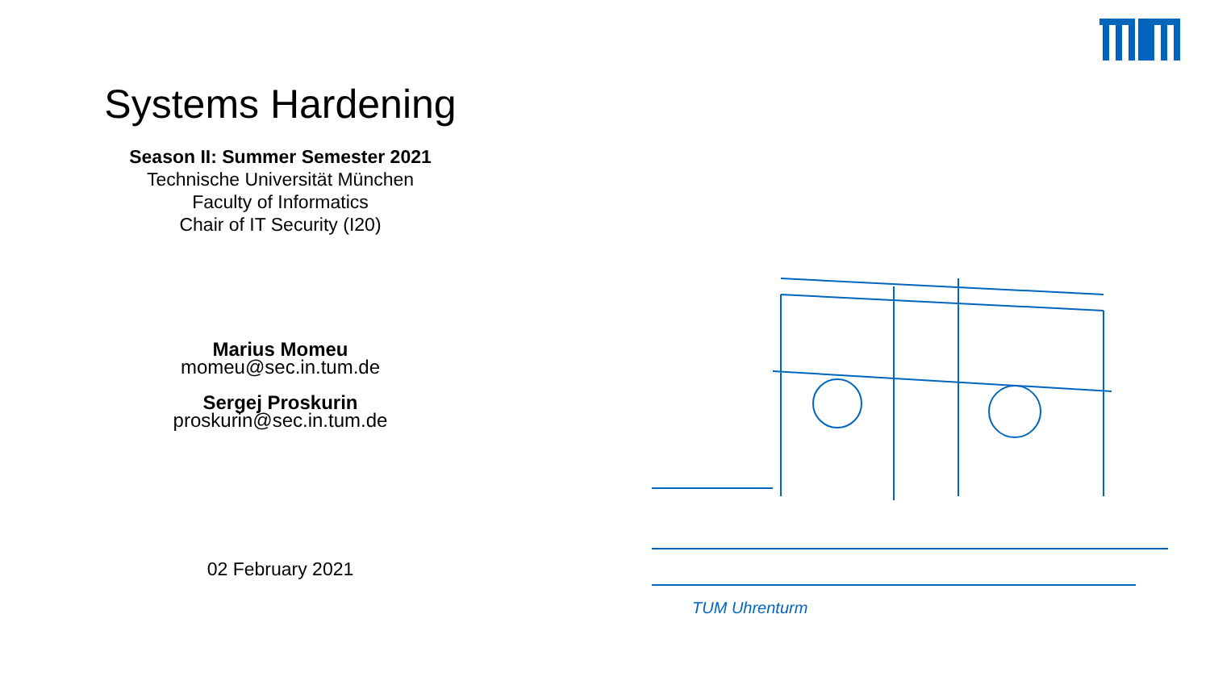Systems Hardening
Season II: Summer Semester 2021
Technische Universität München
Faculty of Informatics
Chair of IT Security (I20)
Marius Momeu
momeu@sec.in.tum.de
Sergej Proskurin
proskurin@sec.in.tum.de
02 February 2021
TUM Uhrenturm